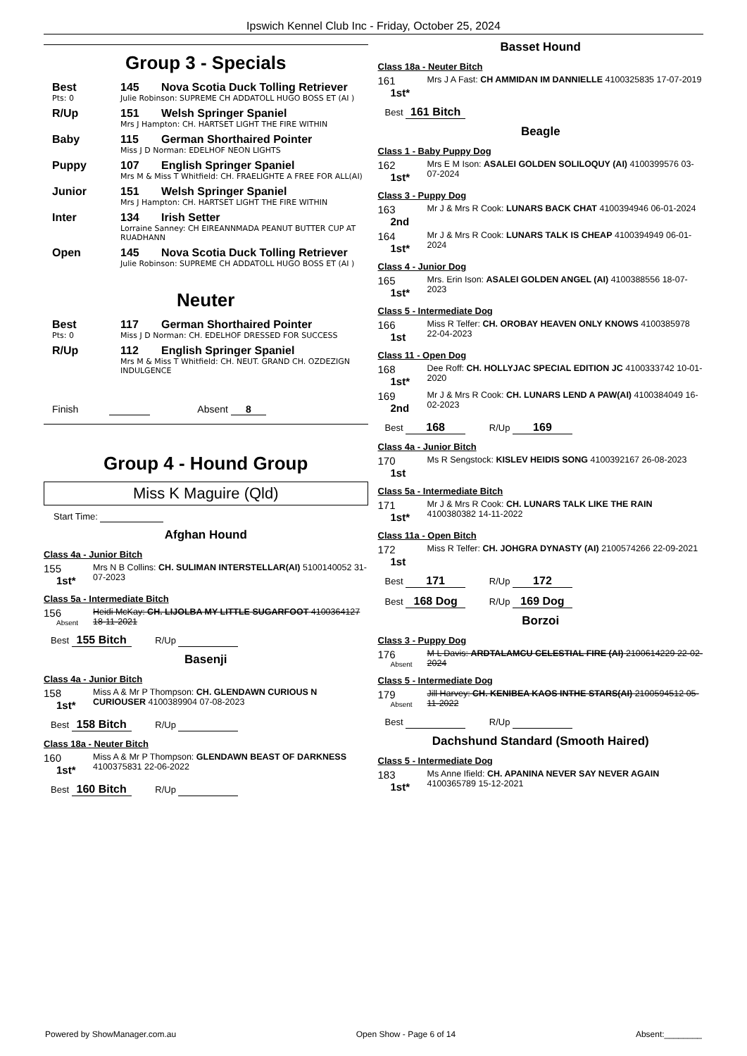Ipswich Kennel Club Inc - Friday, October 25, 2024
Group 3 - Specials
Best 145 Nova Scotia Duck Tolling Retriever
Pts: 0 Julie Robinson: SUPREME CH ADDATOLL HUGO BOSS ET (AI )
R/Up 151 Welsh Springer Spaniel
Mrs J Hampton: CH. HARTSET LIGHT THE FIRE WITHIN
Baby 115 German Shorthaired Pointer
Miss J D Norman: EDELHOF NEON LIGHTS
Puppy 107 English Springer Spaniel
Mrs M & Miss T Whitfield: CH. FRAELIGHTE A FREE FOR ALL(AI)
Junior 151 Welsh Springer Spaniel
Mrs J Hampton: CH. HARTSET LIGHT THE FIRE WITHIN
Inter 134 Irish Setter
Lorraine Sanney: CH EIREANNMADA PEANUT BUTTER CUP AT RUADHANN
Open 145 Nova Scotia Duck Tolling Retriever
Julie Robinson: SUPREME CH ADDATOLL HUGO BOSS ET (AI )
Neuter
Best 117 German Shorthaired Pointer
Pts: 0 Miss J D Norman: CH. EDELHOF DRESSED FOR SUCCESS
R/Up 112 English Springer Spaniel
Mrs M & Miss T Whitfield: CH. NEUT. GRAND CH. OZDEZIGN INDULGENCE
Finish Absent 8
Group 4 - Hound Group
Miss K Maguire (Qld)
Start Time:
Afghan Hound
Class 4a - Junior Bitch
155
1st*
Mrs N B Collins: CH. SULIMAN INTERSTELLAR(AI) 5100140052 31-07-2023
Class 5a - Intermediate Bitch
156
Absent
Heidi McKay: CH. LIJOLBA MY LITTLE SUGARFOOT 4100364127 18-11-2021
Best 155 Bitch R/Up
Basenji
Class 4a - Junior Bitch
158
1st*
Miss A & Mr P Thompson: CH. GLENDAWN CURIOUS N CURIOUSER 4100389904 07-08-2023
Best 158 Bitch R/Up
Class 18a - Neuter Bitch
160
1st*
Miss A & Mr P Thompson: GLENDAWN BEAST OF DARKNESS 4100375831 22-06-2022
Best 160 Bitch R/Up
Basset Hound
Class 18a - Neuter Bitch
161
1st*
Mrs J A Fast: CH AMMIDAN IM DANNIELLE 4100325835 17-07-2019
Best 161 Bitch
Beagle
Class 1 - Baby Puppy Dog
162
1st*
Mrs E M Ison: ASALEI GOLDEN SOLILOQUY (AI) 4100399576 03-07-2024
Class 3 - Puppy Dog
163
2nd
Mr J & Mrs R Cook: LUNARS BACK CHAT 4100394946 06-01-2024
164
1st*
Mr J & Mrs R Cook: LUNARS TALK IS CHEAP 4100394949 06-01-2024
Class 4 - Junior Dog
165
1st*
Mrs. Erin Ison: ASALEI GOLDEN ANGEL (AI) 4100388556 18-07-2023
Class 5 - Intermediate Dog
166
1st
Miss R Telfer: CH. OROBAY HEAVEN ONLY KNOWS 4100385978 22-04-2023
Class 11 - Open Dog
168
1st*
Dee Roff: CH. HOLLYJAC SPECIAL EDITION JC 4100333742 10-01-2020
169
2nd
Mr J & Mrs R Cook: CH. LUNARS LEND A PAW(AI) 4100384049 16-02-2023
Best 168 R/Up 169
Class 4a - Junior Bitch
170
1st
Ms R Sengstock: KISLEV HEIDIS SONG 4100392167 26-08-2023
Class 5a - Intermediate Bitch
171
1st*
Mr J & Mrs R Cook: CH. LUNARS TALK LIKE THE RAIN 4100380382 14-11-2022
Class 11a - Open Bitch
172
1st
Miss R Telfer: CH. JOHGRA DYNASTY (AI) 2100574266 22-09-2021
Best 171 R/Up 172
Best 168 Dog R/Up 169 Dog
Borzoi
Class 3 - Puppy Dog
176
Absent
M L Davis: ARDTALAMCU CELESTIAL FIRE (AI) 2100614229 22-02-2024
Class 5 - Intermediate Dog
179
Absent
Jill Harvey: CH. KENIBEA KAOS INTHE STARS(AI) 2100594512 05-11-2022
Best R/Up
Dachshund Standard (Smooth Haired)
Class 5 - Intermediate Dog
183
1st*
Ms Anne Ifield: CH. APANINA NEVER SAY NEVER AGAIN 4100365789 15-12-2021
Powered by ShowManager.com.au Open Show - Page 6 of 14 Absent:________